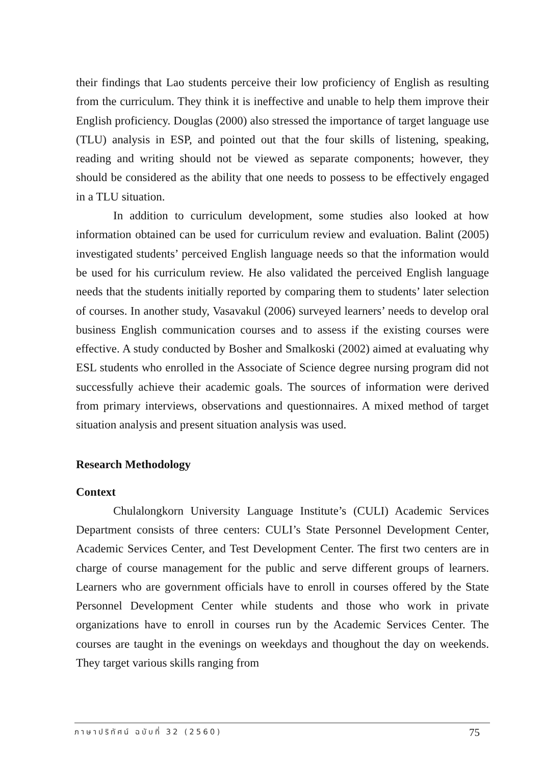their findings that Lao students perceive their low proficiency of English as resulting from the curriculum. They think it is ineffective and unable to help them improve their English proficiency. Douglas (2000) also stressed the importance of target language use (TLU) analysis in ESP, and pointed out that the four skills of listening, speaking, reading and writing should not be viewed as separate components; however, they should be considered as the ability that one needs to possess to be effectively engaged in a TLU situation.
In addition to curriculum development, some studies also looked at how information obtained can be used for curriculum review and evaluation. Balint (2005) investigated students’ perceived English language needs so that the information would be used for his curriculum review. He also validated the perceived English language needs that the students initially reported by comparing them to students’ later selection of courses. In another study, Vasavakul (2006) surveyed learners’ needs to develop oral business English communication courses and to assess if the existing courses were effective. A study conducted by Bosher and Smalkoski (2002) aimed at evaluating why ESL students who enrolled in the Associate of Science degree nursing program did not successfully achieve their academic goals. The sources of information were derived from primary interviews, observations and questionnaires. A mixed method of target situation analysis and present situation analysis was used.
Research Methodology
Context
Chulalongkorn University Language Institute’s (CULI) Academic Services Department consists of three centers: CULI’s State Personnel Development Center, Academic Services Center, and Test Development Center. The first two centers are in charge of course management for the public and serve different groups of learners. Learners who are government officials have to enroll in courses offered by the State Personnel Development Center while students and those who work in private organizations have to enroll in courses run by the Academic Services Center. The courses are taught in the evenings on weekdays and thoughout the day on weekends. They target various skills ranging from
ภาษาปริทัศน์ ฉบับที่ 32 (2560) 75